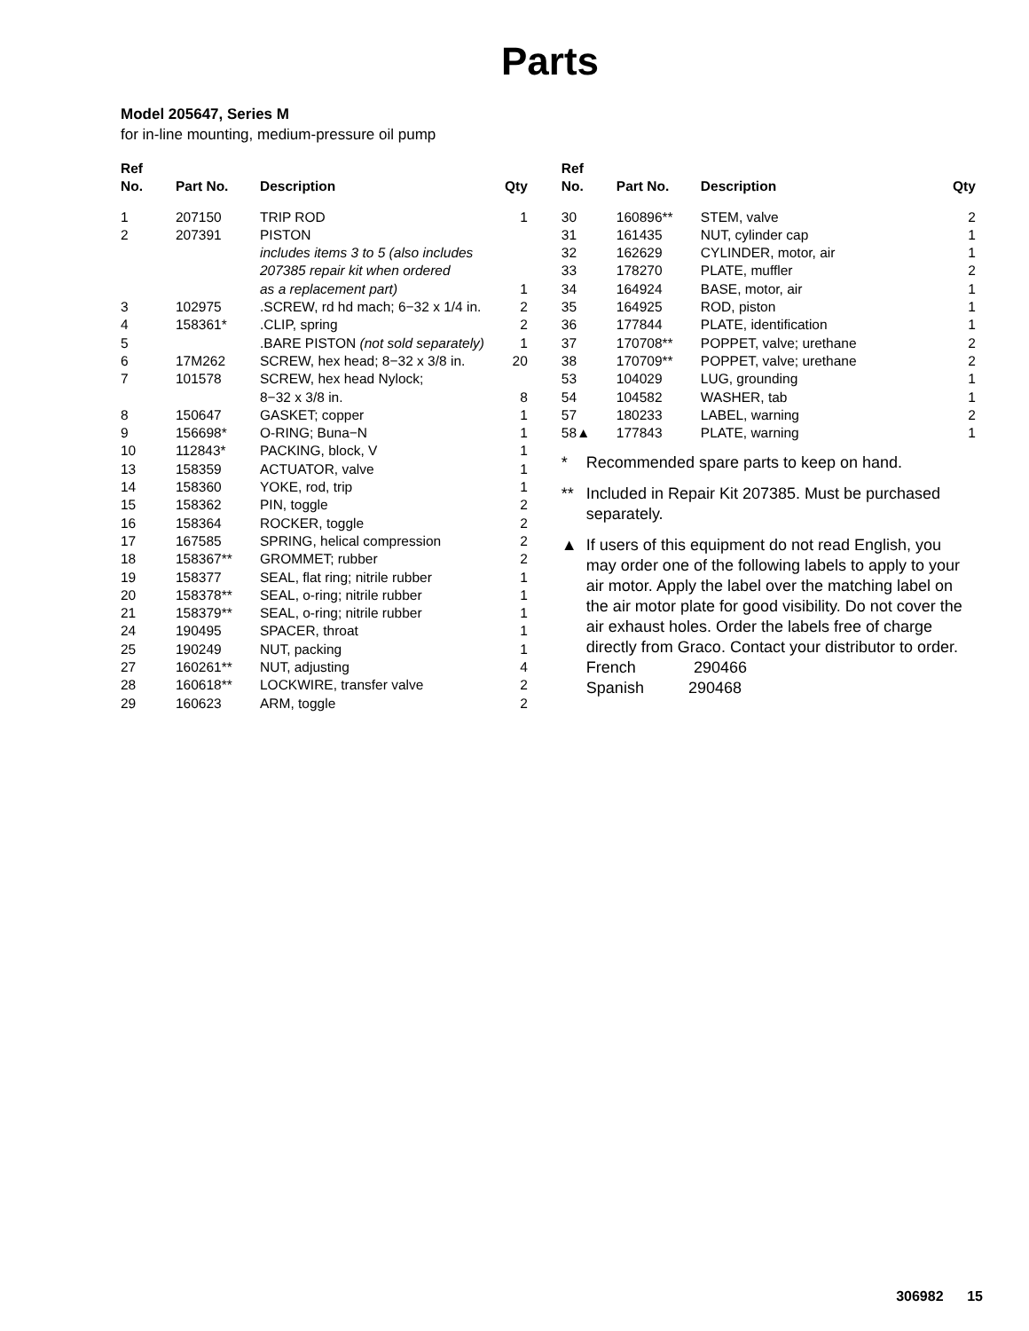Parts
Model 205647, Series M
for in-line mounting, medium-pressure oil pump
| Ref No. | Part No. | Description | Qty |
| --- | --- | --- | --- |
| 1 | 207150 | TRIP ROD | 1 |
| 2 | 207391 | PISTON includes items 3 to 5 (also includes 207385 repair kit when ordered as a replacement part) | 1 |
| 3 | 102975 | .SCREW, rd hd mach; 6−32 x 1/4 in. | 2 |
| 4 | 158361* | .CLIP, spring | 2 |
| 5 | | .BARE PISTON (not sold separately) | 1 |
| 6 | 17M262 | SCREW, hex head; 8−32 x 3/8 in. | 20 |
| 7 | 101578 | SCREW, hex head Nylock; 8−32 x 3/8 in. | 8 |
| 8 | 150647 | GASKET; copper | 1 |
| 9 | 156698* | O-RING; Buna−N | 1 |
| 10 | 112843* | PACKING, block, V | 1 |
| 13 | 158359 | ACTUATOR, valve | 1 |
| 14 | 158360 | YOKE, rod, trip | 1 |
| 15 | 158362 | PIN, toggle | 2 |
| 16 | 158364 | ROCKER, toggle | 2 |
| 17 | 167585 | SPRING, helical compression | 2 |
| 18 | 158367** | GROMMET; rubber | 2 |
| 19 | 158377 | SEAL, flat ring; nitrile rubber | 1 |
| 20 | 158378** | SEAL, o-ring; nitrile rubber | 1 |
| 21 | 158379** | SEAL, o-ring; nitrile rubber | 1 |
| 24 | 190495 | SPACER, throat | 1 |
| 25 | 190249 | NUT, packing | 1 |
| 27 | 160261** | NUT, adjusting | 4 |
| 28 | 160618** | LOCKWIRE, transfer valve | 2 |
| 29 | 160623 | ARM, toggle | 2 |
| Ref No. | Part No. | Description | Qty |
| --- | --- | --- | --- |
| 30 | 160896** | STEM, valve | 2 |
| 31 | 161435 | NUT, cylinder cap | 1 |
| 32 | 162629 | CYLINDER, motor, air | 1 |
| 33 | 178270 | PLATE, muffler | 2 |
| 34 | 164924 | BASE, motor, air | 1 |
| 35 | 164925 | ROD, piston | 1 |
| 36 | 177844 | PLATE, identification | 1 |
| 37 | 170708** | POPPET, valve; urethane | 2 |
| 38 | 170709** | POPPET, valve; urethane | 2 |
| 53 | 104029 | LUG, grounding | 1 |
| 54 | 104582 | WASHER, tab | 1 |
| 57 | 180233 | LABEL, warning | 2 |
| 58▲ | 177843 | PLATE, warning | 1 |
* Recommended spare parts to keep on hand.
** Included in Repair Kit 207385. Must be purchased separately.
▲ If users of this equipment do not read English, you may order one of the following labels to apply to your air motor. Apply the label over the matching label on the air motor plate for good visibility. Do not cover the air exhaust holes. Order the labels free of charge directly from Graco. Contact your distributor to order.
French 290466
Spanish 290468
306982 15